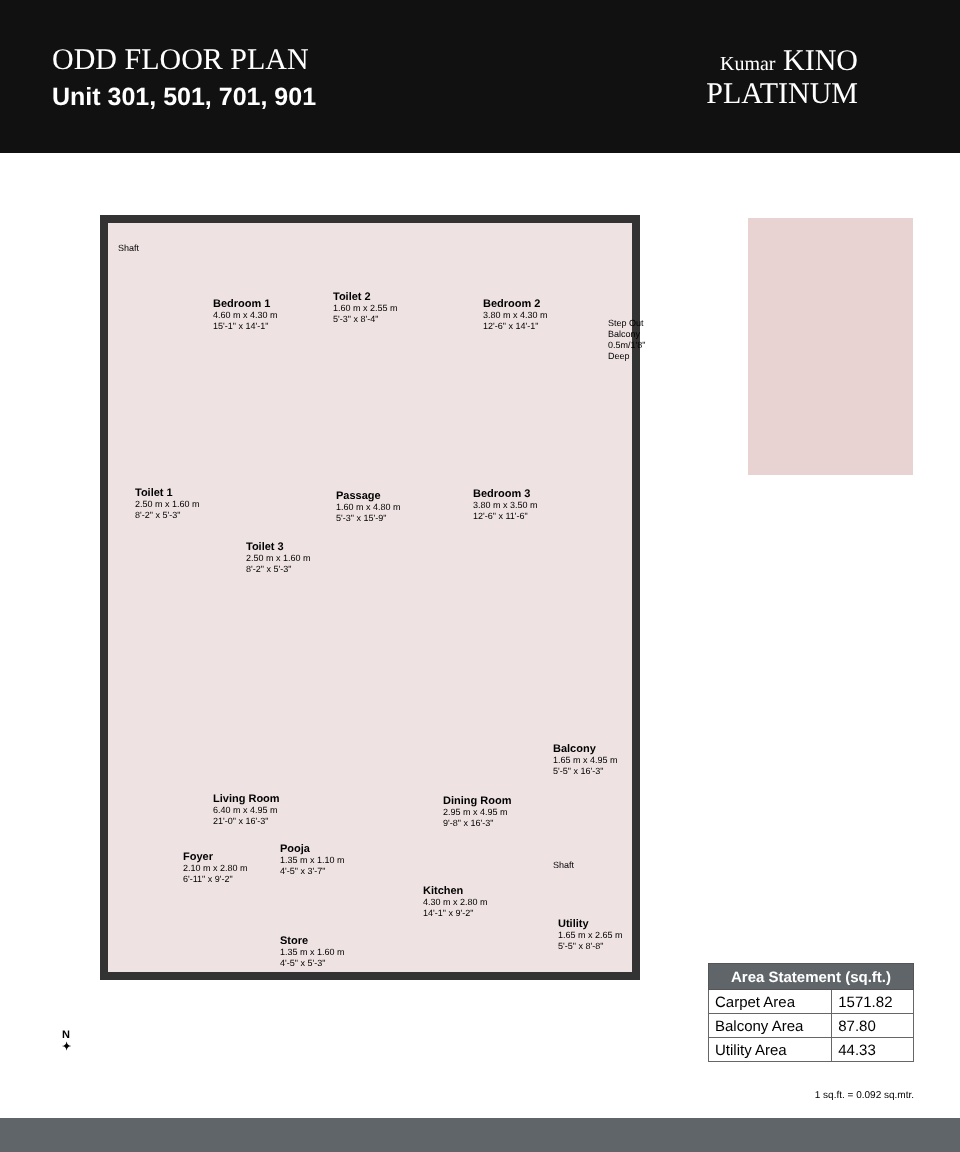ODD FLOOR PLAN
Unit 301, 501, 701, 901
Kumar KINO
PLATINUM
Shaft
Bedroom 1
4.60 m x 4.30 m
15'-1" x 14'-1"
Toilet 2
1.60 m x 2.55 m
5'-3" x 8'-4"
Bedroom 2
3.80 m x 4.30 m
12'-6" x 14'-1"
Step Out Balcony 0.5m/1'8" Deep
Passage
1.60 m x 4.80 m
5'-3" x 15'-9"
Bedroom 3
3.80 m x 3.50 m
12'-6" x 11'-6"
Toilet 3
2.50 m x 1.60 m
8'-2" x 5'-3"
Balcony
1.65 m x 4.95 m
5'-5" x 16'-3"
Living Room
6.40 m x 4.95 m
21'-0" x 16'-3"
Dining Room
2.95 m x 4.95 m
9'-8" x 16'-3"
Foyer
2.10 m x 2.80 m
6'-11" x 9'-2"
Pooja
1.35 m x 1.10 m
4'-5" x 3'-7"
Shaft
Kitchen
4.30 m x 2.80 m
14'-1" x 9'-2"
Utility
1.65 m x 2.65 m
5'-5" x 8'-8"
Store
1.35 m x 1.60 m
4'-5" x 5'-3"
Toilet 1
2.50 m x 1.60 m
8'-2" x 5'-3"
| Area Statement (sq.ft.) | |
| --- | --- |
| Carpet Area | 1571.82 |
| Balcony Area | 87.80 |
| Utility Area | 44.33 |
1 sq.ft. = 0.092 sq.mtr.
N
✦